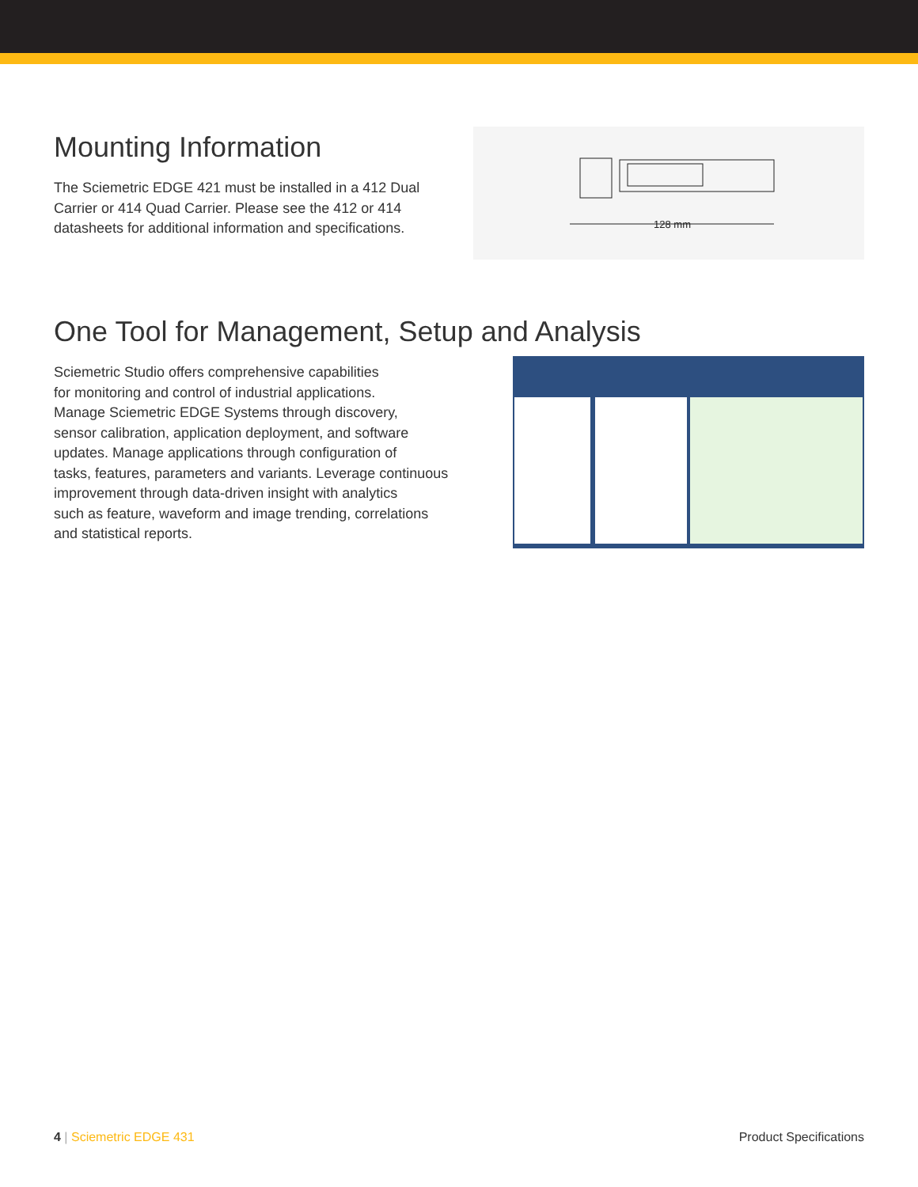Mounting Information
The Sciemetric EDGE 421 must be installed in a 412 Dual
Carrier or 414 Quad Carrier. Please see the 412 or 414
datasheets for additional information and specifications.
128 mm
One Tool for Management, Setup and Analysis
Sciemetric Studio offers comprehensive capabilities
for monitoring and control of industrial applications.
Manage Sciemetric EDGE Systems through discovery,
sensor calibration, application deployment, and software
updates. Manage applications through configuration of
tasks, features, parameters and variants. Leverage continuous
improvement through data-driven insight with analytics
such as feature, waveform and image trending, correlations
and statistical reports.
4 | Sciemetric EDGE 431 Product Specifications